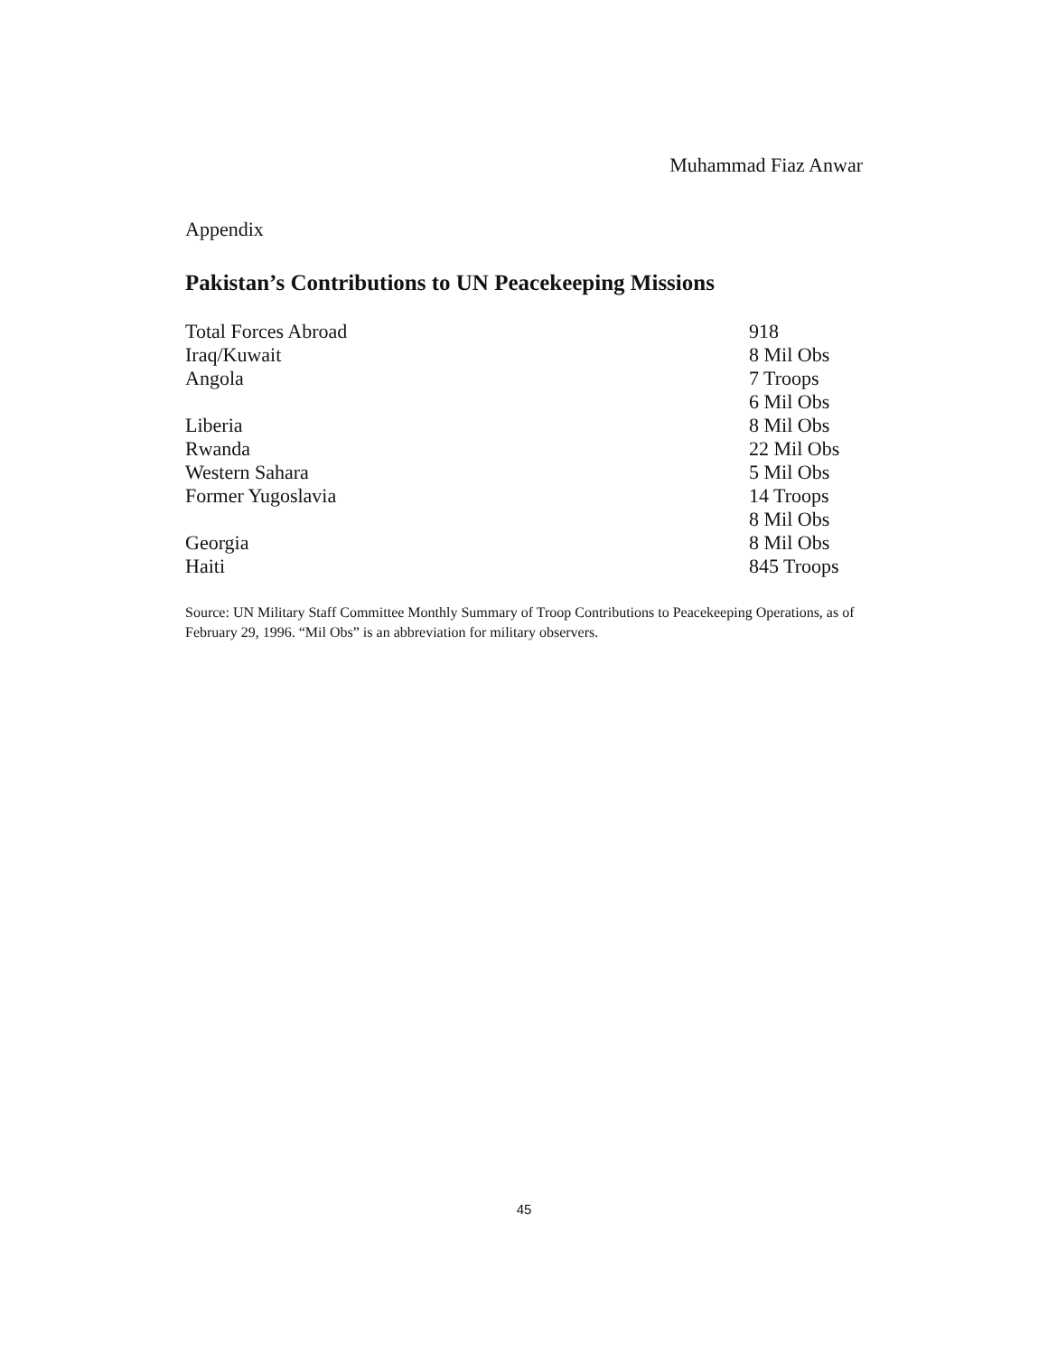Muhammad Fiaz Anwar
Appendix
Pakistan’s Contributions to UN Peacekeeping Missions
| Total Forces Abroad | 918 |
| Iraq/Kuwait | 8 Mil Obs |
| Angola | 7 Troops 6 Mil Obs |
| Liberia | 8 Mil Obs |
| Rwanda | 22 Mil Obs |
| Western Sahara | 5 Mil Obs |
| Former Yugoslavia | 14 Troops 8 Mil Obs |
| Georgia | 8 Mil Obs |
| Haiti | 845 Troops |
Source: UN Military Staff Committee Monthly Summary of Troop Contributions to Peacekeeping Operations, as of February 29, 1996. “Mil Obs” is an abbreviation for military observers.
45